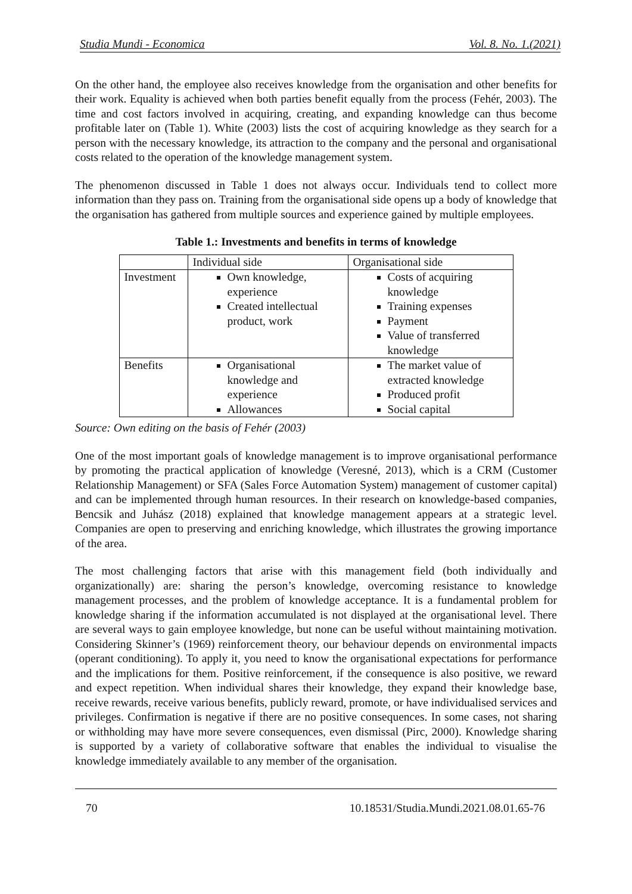Studia Mundi - Economica Vol. 8. No. 1.(2021)
On the other hand, the employee also receives knowledge from the organisation and other benefits for their work. Equality is achieved when both parties benefit equally from the process (Fehér, 2003). The time and cost factors involved in acquiring, creating, and expanding knowledge can thus become profitable later on (Table 1). White (2003) lists the cost of acquiring knowledge as they search for a person with the necessary knowledge, its attraction to the company and the personal and organisational costs related to the operation of the knowledge management system.
The phenomenon discussed in Table 1 does not always occur. Individuals tend to collect more information than they pass on. Training from the organisational side opens up a body of knowledge that the organisation has gathered from multiple sources and experience gained by multiple employees.
Table 1.: Investments and benefits in terms of knowledge
| | Individual side | Organisational side |
| --- | --- | --- |
| Investment | Own knowledge, experience Created intellectual product, work | Costs of acquiring knowledge Training expenses Payment Value of transferred knowledge |
| Benefits | Organisational knowledge and experience Allowances | The market value of extracted knowledge Produced profit Social capital |
Source: Own editing on the basis of Fehér (2003)
One of the most important goals of knowledge management is to improve organisational performance by promoting the practical application of knowledge (Veresné, 2013), which is a CRM (Customer Relationship Management) or SFA (Sales Force Automation System) management of customer capital) and can be implemented through human resources. In their research on knowledge-based companies, Bencsik and Juhász (2018) explained that knowledge management appears at a strategic level. Companies are open to preserving and enriching knowledge, which illustrates the growing importance of the area.
The most challenging factors that arise with this management field (both individually and organizationally) are: sharing the person’s knowledge, overcoming resistance to knowledge management processes, and the problem of knowledge acceptance. It is a fundamental problem for knowledge sharing if the information accumulated is not displayed at the organisational level. There are several ways to gain employee knowledge, but none can be useful without maintaining motivation. Considering Skinner’s (1969) reinforcement theory, our behaviour depends on environmental impacts (operant conditioning). To apply it, you need to know the organisational expectations for performance and the implications for them. Positive reinforcement, if the consequence is also positive, we reward and expect repetition. When individual shares their knowledge, they expand their knowledge base, receive rewards, receive various benefits, publicly reward, promote, or have individualised services and privileges. Confirmation is negative if there are no positive consequences. In some cases, not sharing or withholding may have more severe consequences, even dismissal (Pirc, 2000). Knowledge sharing is supported by a variety of collaborative software that enables the individual to visualise the knowledge immediately available to any member of the organisation.
70 10.18531/Studia.Mundi.2021.08.01.65-76